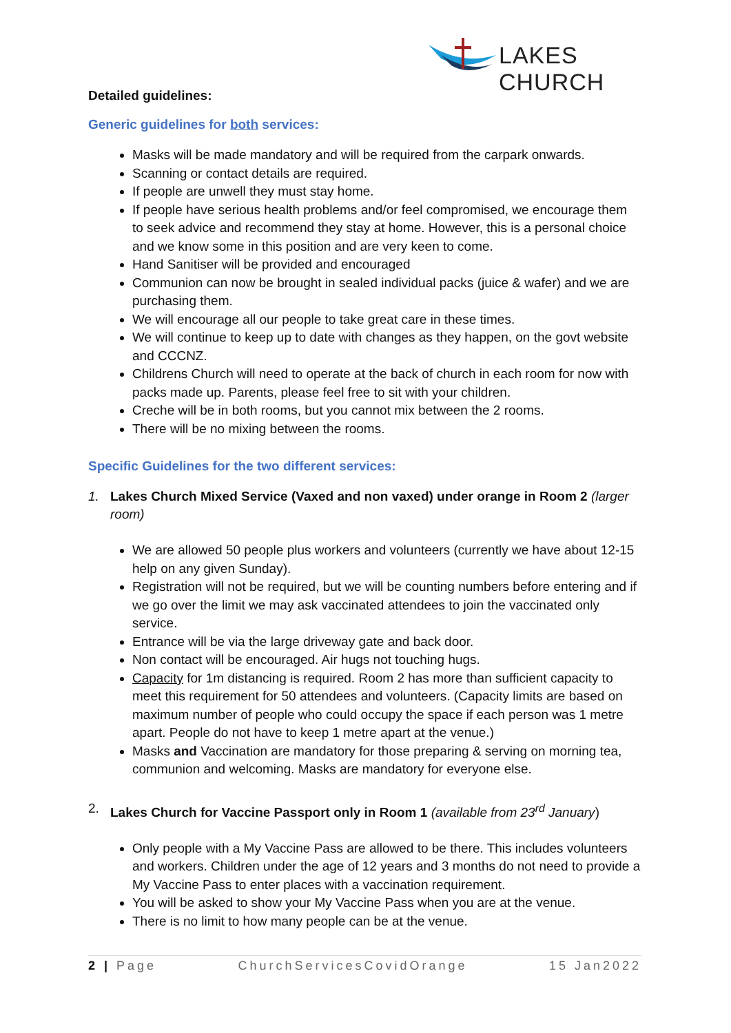LAKES CHURCH
Detailed guidelines:
Generic guidelines for both services:
Masks will be made mandatory and will be required from the carpark onwards.
Scanning or contact details are required.
If people are unwell they must stay home.
If people have serious health problems and/or feel compromised, we encourage them to seek advice and recommend they stay at home. However, this is a personal choice and we know some in this position and are very keen to come.
Hand Sanitiser will be provided and encouraged
Communion can now be brought in sealed individual packs (juice & wafer) and we are purchasing them.
We will encourage all our people to take great care in these times.
We will continue to keep up to date with changes as they happen, on the govt website and CCCNZ.
Childrens Church will need to operate at the back of church in each room for now with packs made up. Parents, please feel free to sit with your children.
Creche will be in both rooms, but you cannot mix between the 2 rooms.
There will be no mixing between the rooms.
Specific Guidelines for the two different services:
1. Lakes Church Mixed Service (Vaxed and non vaxed) under orange in Room 2 (larger room)
We are allowed 50 people plus workers and volunteers (currently we have about 12-15 help on any given Sunday).
Registration will not be required, but we will be counting numbers before entering and if we go over the limit we may ask vaccinated attendees to join the vaccinated only service.
Entrance will be via the large driveway gate and back door.
Non contact will be encouraged. Air hugs not touching hugs.
Capacity for 1m distancing is required. Room 2 has more than sufficient capacity to meet this requirement for 50 attendees and volunteers. (Capacity limits are based on maximum number of people who could occupy the space if each person was 1 metre apart. People do not have to keep 1 metre apart at the venue.)
Masks and Vaccination are mandatory for those preparing & serving on morning tea, communion and welcoming. Masks are mandatory for everyone else.
2. Lakes Church for Vaccine Passport only in Room 1 (available from 23<sup>rd</sup> January)
Only people with a My Vaccine Pass are allowed to be there. This includes volunteers and workers. Children under the age of 12 years and 3 months do not need to provide a My Vaccine Pass to enter places with a vaccination requirement.
You will be asked to show your My Vaccine Pass when you are at the venue.
There is no limit to how many people can be at the venue.
2 | Page ChurchServicesCovidOrange 15 Jan2022